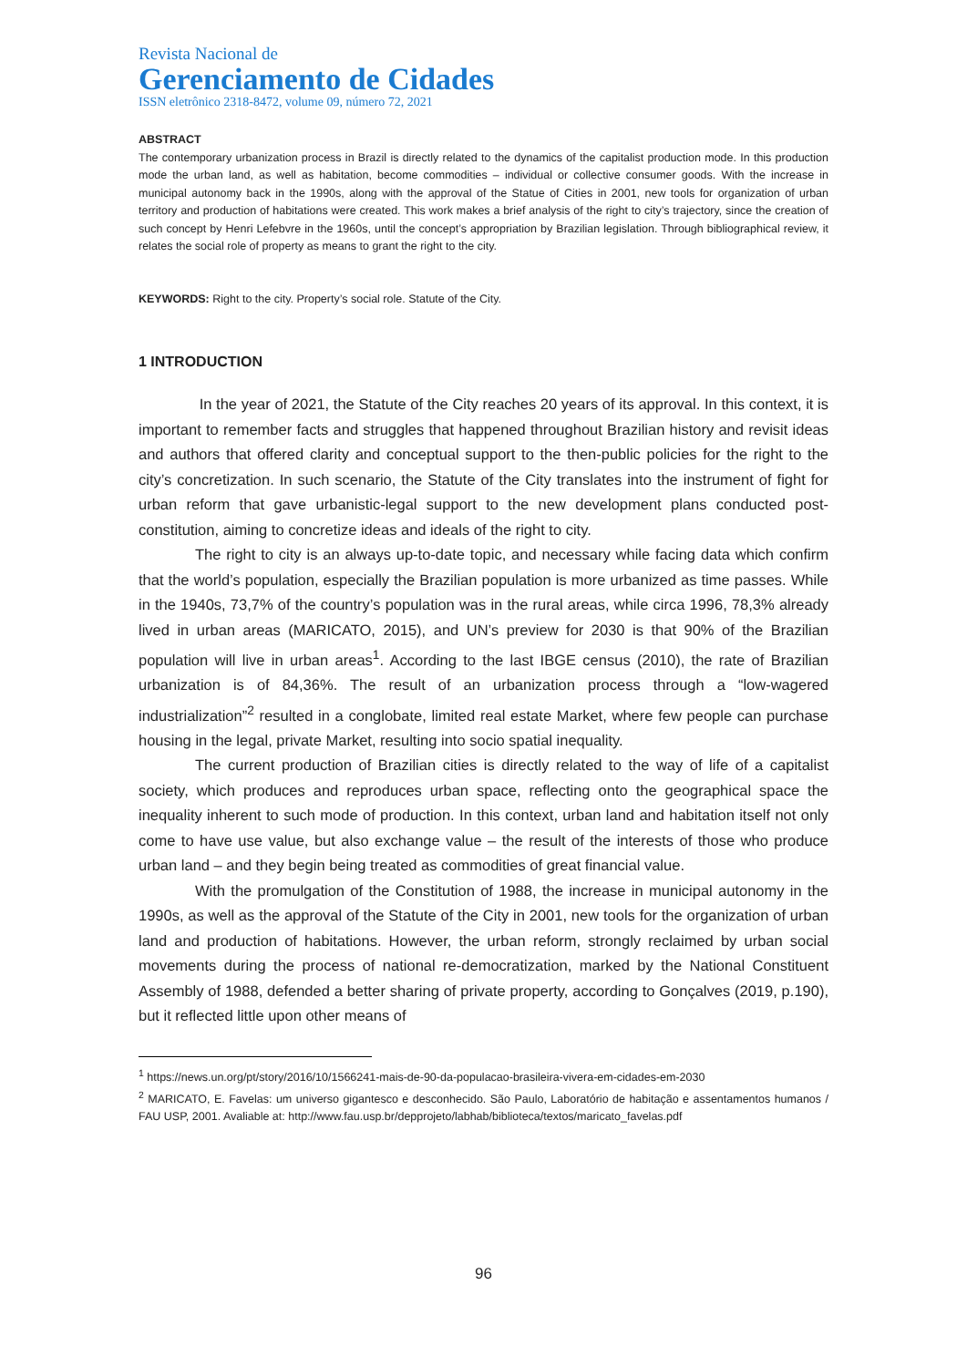Revista Nacional de
Gerenciamento de Cidades
ISSN eletrônico 2318-8472, volume 09, número 72, 2021
ABSTRACT
The contemporary urbanization process in Brazil is directly related to the dynamics of the capitalist production mode. In this production mode the urban land, as well as habitation, become commodities – individual or collective consumer goods. With the increase in municipal autonomy back in the 1990s, along with the approval of the Statue of Cities in 2001, new tools for organization of urban territory and production of habitations were created. This work makes a brief analysis of the right to city’s trajectory, since the creation of such concept by Henri Lefebvre in the 1960s, until the concept’s appropriation by Brazilian legislation. Through bibliographical review, it relates the social role of property as means to grant the right to the city.
KEYWORDS: Right to the city. Property’s social role. Statute of the City.
1 INTRODUCTION
In the year of 2021, the Statute of the City reaches 20 years of its approval. In this context, it is important to remember facts and struggles that happened throughout Brazilian history and revisit ideas and authors that offered clarity and conceptual support to the then-public policies for the right to the city’s concretization. In such scenario, the Statute of the City translates into the instrument of fight for urban reform that gave urbanistic-legal support to the new development plans conducted post-constitution, aiming to concretize ideas and ideals of the right to city.
The right to city is an always up-to-date topic, and necessary while facing data which confirm that the world’s population, especially the Brazilian population is more urbanized as time passes. While in the 1940s, 73,7% of the country’s population was in the rural areas, while circa 1996, 78,3% already lived in urban areas (MARICATO, 2015), and UN’s preview for 2030 is that 90% of the Brazilian population will live in urban areas<sup>1</sup>. According to the last IBGE census (2010), the rate of Brazilian urbanization is of 84,36%. The result of an urbanization process through a “low-wagered industrialization”<sup>2</sup> resulted in a conglobate, limited real estate Market, where few people can purchase housing in the legal, private Market, resulting into socio spatial inequality.
The current production of Brazilian cities is directly related to the way of life of a capitalist society, which produces and reproduces urban space, reflecting onto the geographical space the inequality inherent to such mode of production. In this context, urban land and habitation itself not only come to have use value, but also exchange value – the result of the interests of those who produce urban land – and they begin being treated as commodities of great financial value.
With the promulgation of the Constitution of 1988, the increase in municipal autonomy in the 1990s, as well as the approval of the Statute of the City in 2001, new tools for the organization of urban land and production of habitations. However, the urban reform, strongly reclaimed by urban social movements during the process of national re-democratization, marked by the National Constituent Assembly of 1988, defended a better sharing of private property, according to Gonçalves (2019, p.190), but it reflected little upon other means of
<sup>1</sup> https://news.un.org/pt/story/2016/10/1566241-mais-de-90-da-populacao-brasileira-vivera-em-cidades-em-2030
<sup>2</sup> MARICATO, E. Favelas: um universo gigantesco e desconhecido. São Paulo, Laboratório de habitação e assentamentos humanos / FAU USP, 2001. Avaliable at: http://www.fau.usp.br/depprojeto/labhab/biblioteca/textos/maricato_favelas.pdf
96